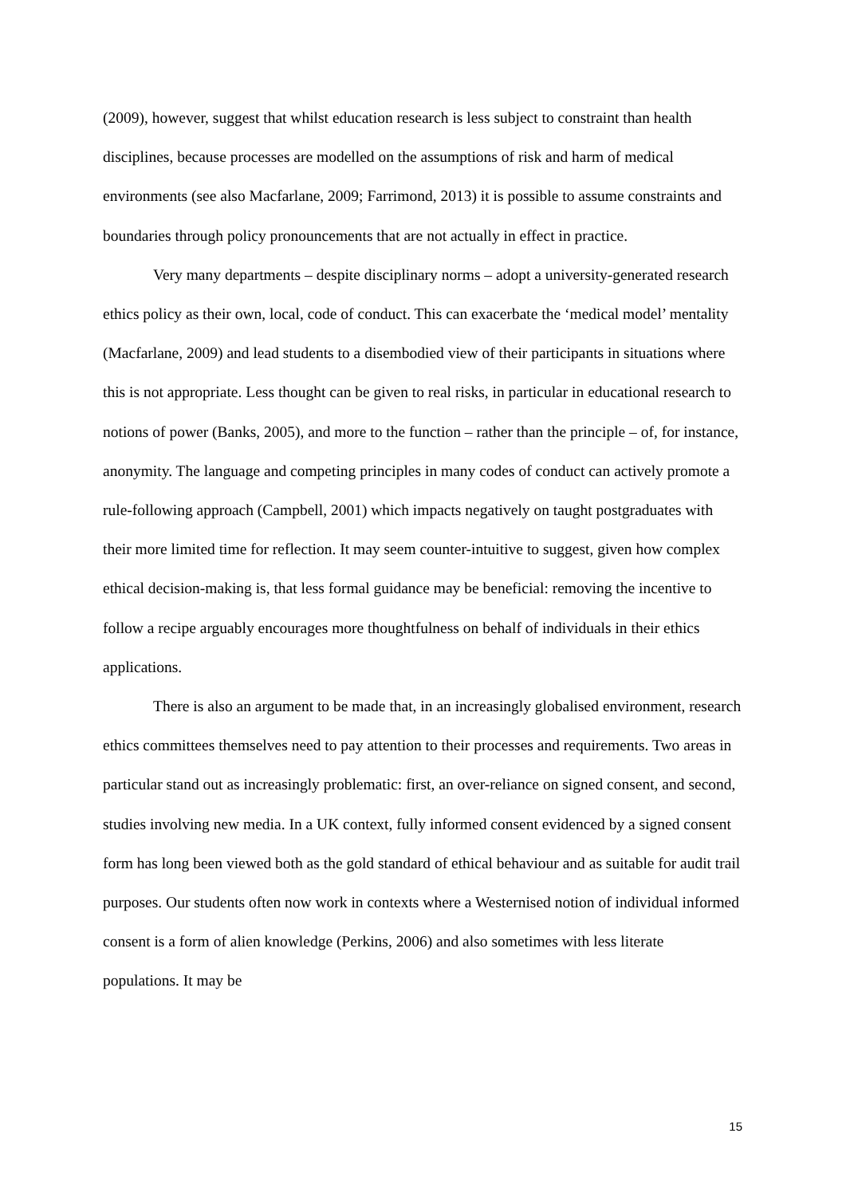(2009), however, suggest that whilst education research is less subject to constraint than health disciplines, because processes are modelled on the assumptions of risk and harm of medical environments (see also Macfarlane, 2009; Farrimond, 2013) it is possible to assume constraints and boundaries through policy pronouncements that are not actually in effect in practice.
Very many departments – despite disciplinary norms – adopt a university-generated research ethics policy as their own, local, code of conduct. This can exacerbate the ‘medical model’ mentality (Macfarlane, 2009) and lead students to a disembodied view of their participants in situations where this is not appropriate. Less thought can be given to real risks, in particular in educational research to notions of power (Banks, 2005), and more to the function – rather than the principle – of, for instance, anonymity. The language and competing principles in many codes of conduct can actively promote a rule-following approach (Campbell, 2001) which impacts negatively on taught postgraduates with their more limited time for reflection. It may seem counter-intuitive to suggest, given how complex ethical decision-making is, that less formal guidance may be beneficial: removing the incentive to follow a recipe arguably encourages more thoughtfulness on behalf of individuals in their ethics applications.
There is also an argument to be made that, in an increasingly globalised environment, research ethics committees themselves need to pay attention to their processes and requirements. Two areas in particular stand out as increasingly problematic: first, an over-reliance on signed consent, and second, studies involving new media. In a UK context, fully informed consent evidenced by a signed consent form has long been viewed both as the gold standard of ethical behaviour and as suitable for audit trail purposes. Our students often now work in contexts where a Westernised notion of individual informed consent is a form of alien knowledge (Perkins, 2006) and also sometimes with less literate populations. It may be
15